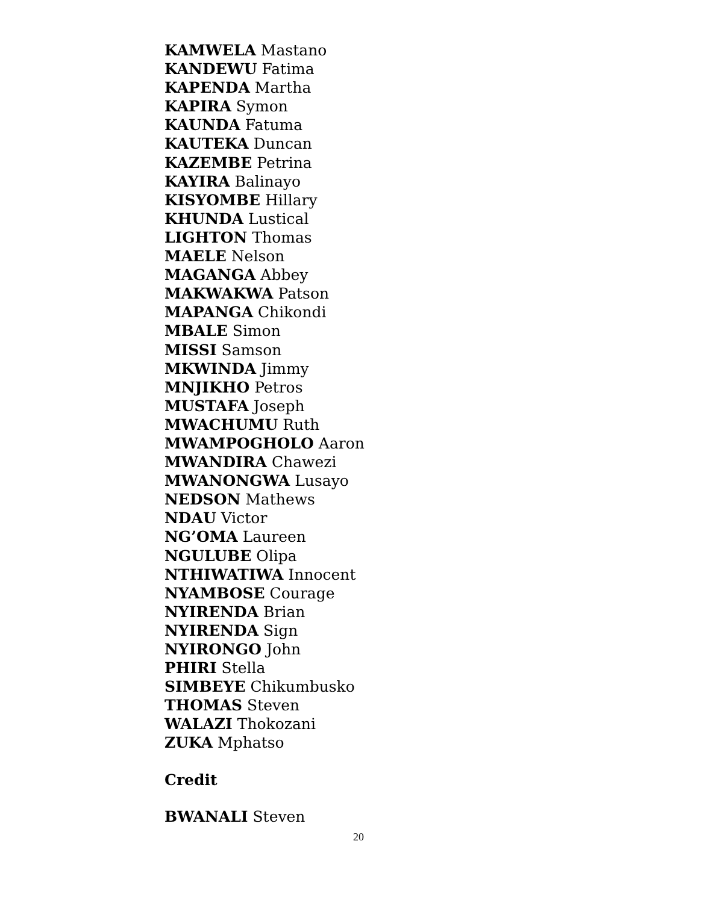KAMWELA Mastano
KANDEWU Fatima
KAPENDA Martha
KAPIRA Symon
KAUNDA Fatuma
KAUTEKA Duncan
KAZEMBE Petrina
KAYIRA Balinayo
KISYOMBE Hillary
KHUNDA Lustical
LIGHTON Thomas
MAELE Nelson
MAGANGA Abbey
MAKWAKWA Patson
MAPANGA Chikondi
MBALE Simon
MISSI Samson
MKWINDA Jimmy
MNJIKHO Petros
MUSTAFA Joseph
MWACHUMU Ruth
MWAMPOGHOLO Aaron
MWANDIRA Chawezi
MWANONGWA Lusayo
NEDSON Mathews
NDAU Victor
NG’OMA Laureen
NGULUBE Olipa
NTHIWATIWA Innocent
NYAMBOSE Courage
NYIRENDA Brian
NYIRENDA Sign
NYIRONGO John
PHIRI Stella
SIMBEYE Chikumbusko
THOMAS Steven
WALAZI Thokozani
ZUKA Mphatso
Credit
BWANALI Steven
20